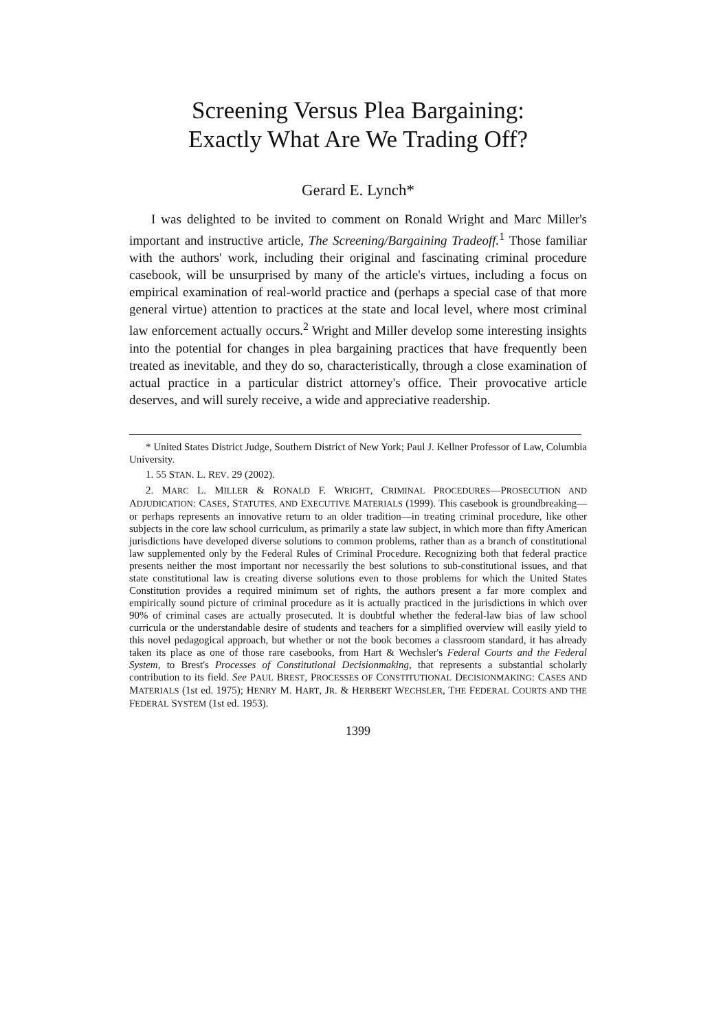Screening Versus Plea Bargaining:
Exactly What Are We Trading Off?
Gerard E. Lynch*
I was delighted to be invited to comment on Ronald Wright and Marc Miller's important and instructive article, The Screening/Bargaining Tradeoff.<sup>1</sup> Those familiar with the authors' work, including their original and fascinating criminal procedure casebook, will be unsurprised by many of the article's virtues, including a focus on empirical examination of real-world practice and (perhaps a special case of that more general virtue) attention to practices at the state and local level, where most criminal law enforcement actually occurs.<sup>2</sup> Wright and Miller develop some interesting insights into the potential for changes in plea bargaining practices that have frequently been treated as inevitable, and they do so, characteristically, through a close examination of actual practice in a particular district attorney's office. Their provocative article deserves, and will surely receive, a wide and appreciative readership.
* United States District Judge, Southern District of New York; Paul J. Kellner Professor of Law, Columbia University.
1. 55 STAN. L. REV. 29 (2002).
2. MARC L. MILLER & RONALD F. WRIGHT, CRIMINAL PROCEDURES—PROSECUTION AND ADJUDICATION: CASES, STATUTES, AND EXECUTIVE MATERIALS (1999). This casebook is groundbreaking—or perhaps represents an innovative return to an older tradition—in treating criminal procedure, like other subjects in the core law school curriculum, as primarily a state law subject, in which more than fifty American jurisdictions have developed diverse solutions to common problems, rather than as a branch of constitutional law supplemented only by the Federal Rules of Criminal Procedure. Recognizing both that federal practice presents neither the most important nor necessarily the best solutions to sub-constitutional issues, and that state constitutional law is creating diverse solutions even to those problems for which the United States Constitution provides a required minimum set of rights, the authors present a far more complex and empirically sound picture of criminal procedure as it is actually practiced in the jurisdictions in which over 90% of criminal cases are actually prosecuted. It is doubtful whether the federal-law bias of law school curricula or the understandable desire of students and teachers for a simplified overview will easily yield to this novel pedagogical approach, but whether or not the book becomes a classroom standard, it has already taken its place as one of those rare casebooks, from Hart & Wechsler's Federal Courts and the Federal System, to Brest's Processes of Constitutional Decisionmaking, that represents a substantial scholarly contribution to its field. See PAUL BREST, PROCESSES OF CONSTITUTIONAL DECISIONMAKING: CASES AND MATERIALS (1st ed. 1975); HENRY M. HART, JR. & HERBERT WECHSLER, THE FEDERAL COURTS AND THE FEDERAL SYSTEM (1st ed. 1953).
1399